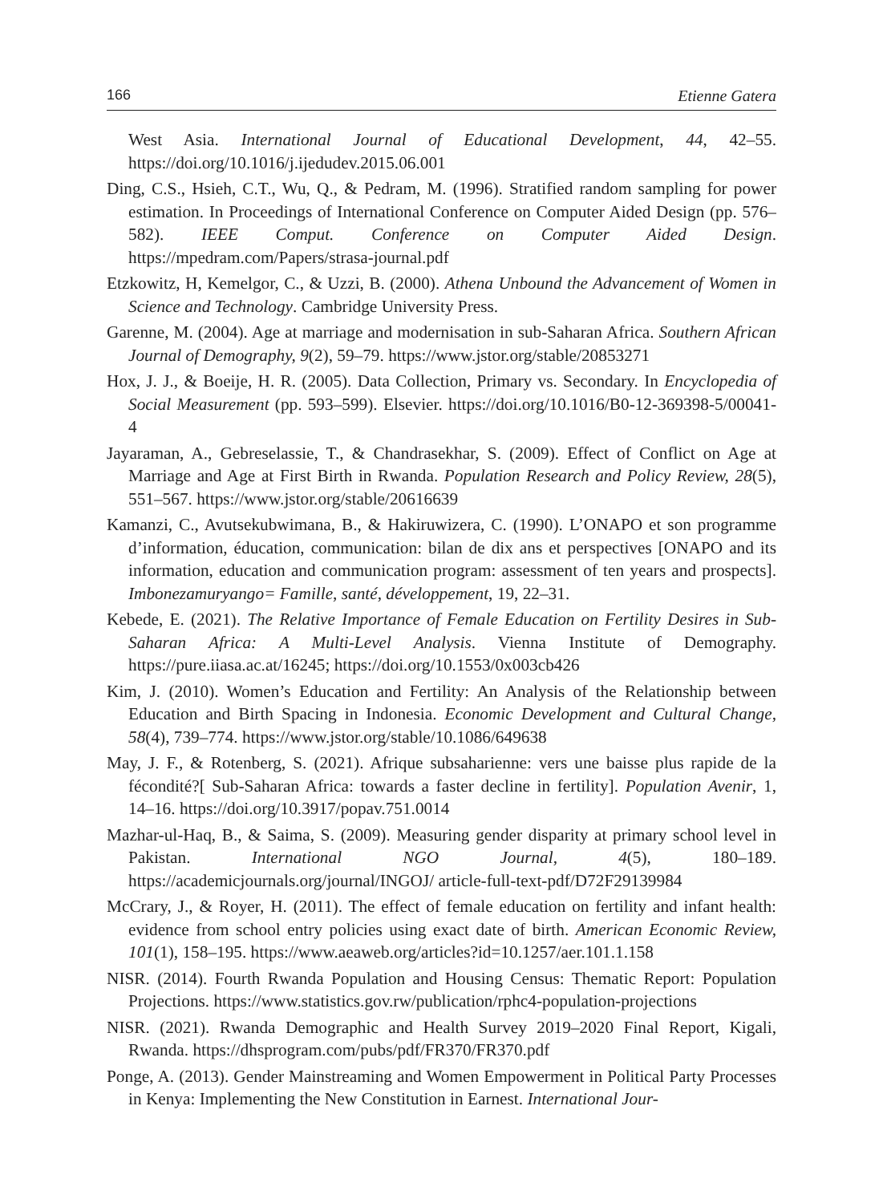166 Etienne Gatera
West Asia. International Journal of Educational Development, 44, 42–55. https://doi.org/10.1016/j.ijedudev.2015.06.001
Ding, C.S., Hsieh, C.T., Wu, Q., & Pedram, M. (1996). Stratified random sampling for power estimation. In Proceedings of International Conference on Computer Aided Design (pp. 576–582). IEEE Comput. Conference on Computer Aided Design. https://mpedram.com/Papers/strasa-journal.pdf
Etzkowitz, H, Kemelgor, C., & Uzzi, B. (2000). Athena Unbound the Advancement of Women in Science and Technology. Cambridge University Press.
Garenne, M. (2004). Age at marriage and modernisation in sub-Saharan Africa. Southern African Journal of Demography, 9(2), 59–79. https://www.jstor.org/stable/20853271
Hox, J. J., & Boeije, H. R. (2005). Data Collection, Primary vs. Secondary. In Encyclopedia of Social Measurement (pp. 593–599). Elsevier. https://doi.org/10.1016/B0-12-369398-5/00041-4
Jayaraman, A., Gebreselassie, T., & Chandrasekhar, S. (2009). Effect of Conflict on Age at Marriage and Age at First Birth in Rwanda. Population Research and Policy Review, 28(5), 551–567. https://www.jstor.org/stable/20616639
Kamanzi, C., Avutsekubwimana, B., & Hakiruwizera, C. (1990). L’ONAPO et son programme d’information, éducation, communication: bilan de dix ans et perspectives [ONAPO and its information, education and communication program: assessment of ten years and prospects]. Imbonezamuryango= Famille, santé, développement, 19, 22–31.
Kebede, E. (2021). The Relative Importance of Female Education on Fertility Desires in Sub-Saharan Africa: A Multi-Level Analysis. Vienna Institute of Demography. https://pure.iiasa.ac.at/16245; https://doi.org/10.1553/0x003cb426
Kim, J. (2010). Women’s Education and Fertility: An Analysis of the Relationship between Education and Birth Spacing in Indonesia. Economic Development and Cultural Change, 58(4), 739–774. https://www.jstor.org/stable/10.1086/649638
May, J. F., & Rotenberg, S. (2021). Afrique subsaharienne: vers une baisse plus rapide de la fécondité?[ Sub-Saharan Africa: towards a faster decline in fertility]. Population Avenir, 1, 14–16. https://doi.org/10.3917/popav.751.0014
Mazhar-ul-Haq, B., & Saima, S. (2009). Measuring gender disparity at primary school level in Pakistan. International NGO Journal, 4(5), 180–189. https://academicjournals.org/journal/INGOJ/ article-full-text-pdf/D72F29139984
McCrary, J., & Royer, H. (2011). The effect of female education on fertility and infant health: evidence from school entry policies using exact date of birth. American Economic Review, 101(1), 158–195. https://www.aeaweb.org/articles?id=10.1257/aer.101.1.158
NISR. (2014). Fourth Rwanda Population and Housing Census: Thematic Report: Population Projections. https://www.statistics.gov.rw/publication/rphc4-population-projections
NISR. (2021). Rwanda Demographic and Health Survey 2019–2020 Final Report, Kigali, Rwanda. https://dhsprogram.com/pubs/pdf/FR370/FR370.pdf
Ponge, A. (2013). Gender Mainstreaming and Women Empowerment in Political Party Processes in Kenya: Implementing the New Constitution in Earnest. International Jour-